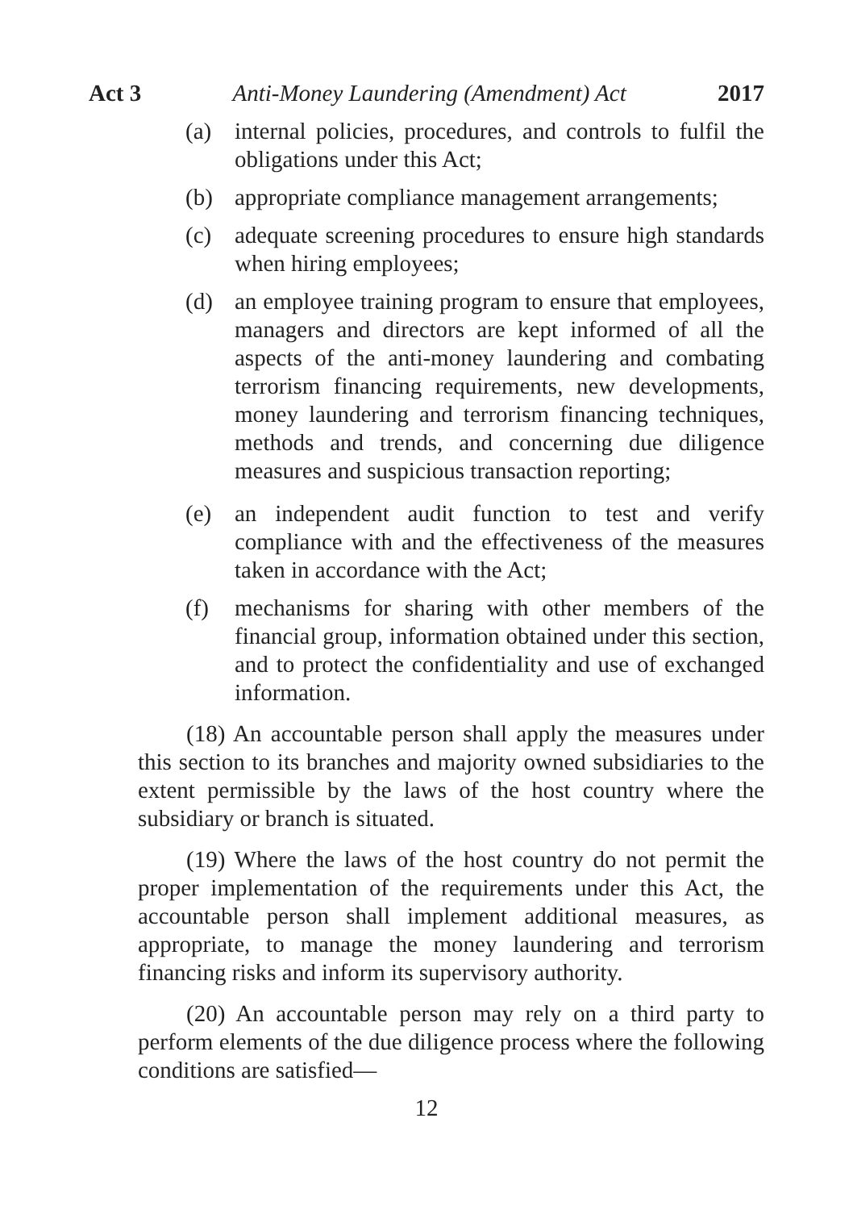Act 3 Anti-Money Laundering (Amendment) Act 2017
(a) internal policies, procedures, and controls to fulfil the obligations under this Act;
(b) appropriate compliance management arrangements;
(c) adequate screening procedures to ensure high standards when hiring employees;
(d) an employee training program to ensure that employees, managers and directors are kept informed of all the aspects of the anti-money laundering and combating terrorism financing requirements, new developments, money laundering and terrorism financing techniques, methods and trends, and concerning due diligence measures and suspicious transaction reporting;
(e) an independent audit function to test and verify compliance with and the effectiveness of the measures taken in accordance with the Act;
(f) mechanisms for sharing with other members of the financial group, information obtained under this section, and to protect the confidentiality and use of exchanged information.
(18) An accountable person shall apply the measures under this section to its branches and majority owned subsidiaries to the extent permissible by the laws of the host country where the subsidiary or branch is situated.
(19) Where the laws of the host country do not permit the proper implementation of the requirements under this Act, the accountable person shall implement additional measures, as appropriate, to manage the money laundering and terrorism financing risks and inform its supervisory authority.
(20) An accountable person may rely on a third party to perform elements of the due diligence process where the following conditions are satisfied—
12